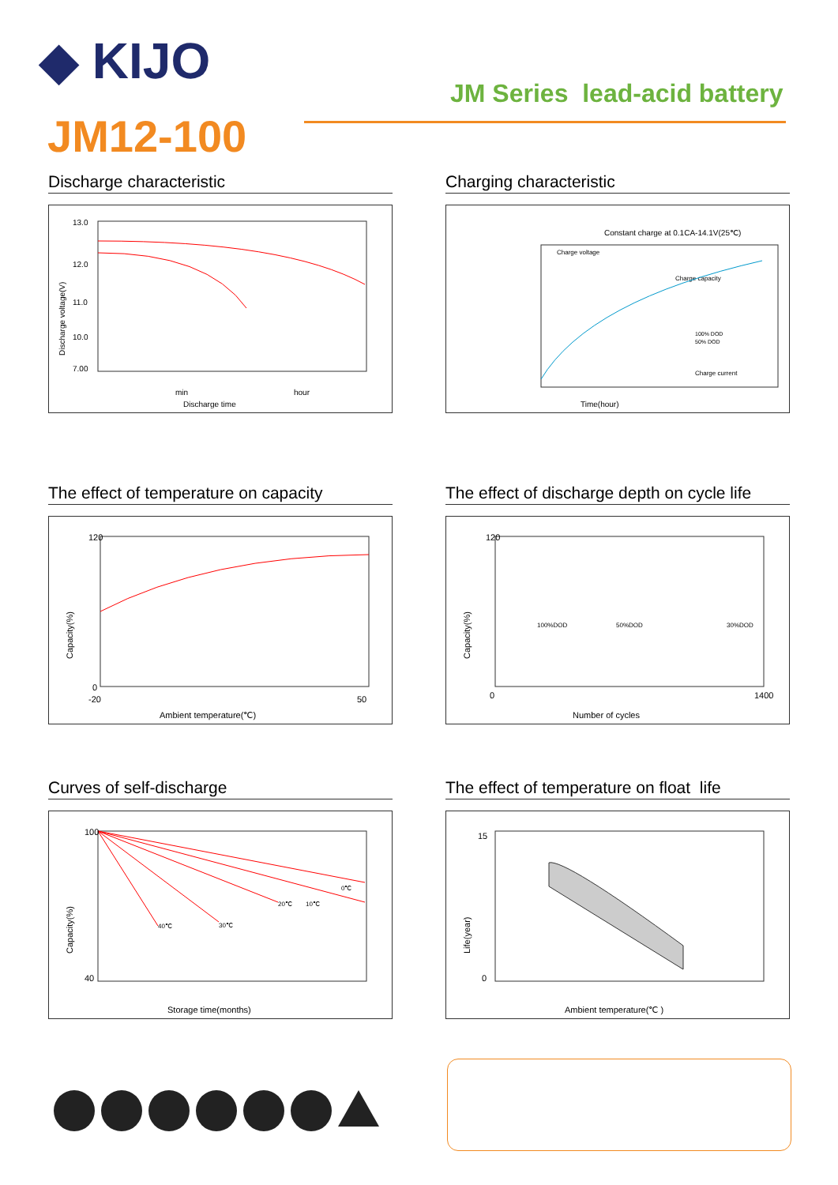◆ KIJO
JM12-100
JM Series lead-acid battery
Discharge characteristic
Discharge voltage(V)
13.0
12.0
11.0
10.0
7.00
min
hour
Discharge time
Charging characteristic
Constant charge at 0.1CA-14.1V(25℃)
Charge voltage
Charge capacity
Charge current
100% DOD
50% DOD
Time(hour)
The effect of temperature on capacity
Capacity(%)
120
0
-20
50
Ambient temperature(℃)
The effect of discharge depth on cycle life
Capacity(%)
100%DOD
50%DOD
30%DOD
120
0
1400
Number of cycles
Curves of self-discharge
Capacity(%)
0℃
10℃
20℃
30℃
40℃
100
40
Storage time(months)
The effect of temperature on float life
Life(year)
15
0
Ambient temperature(℃ )